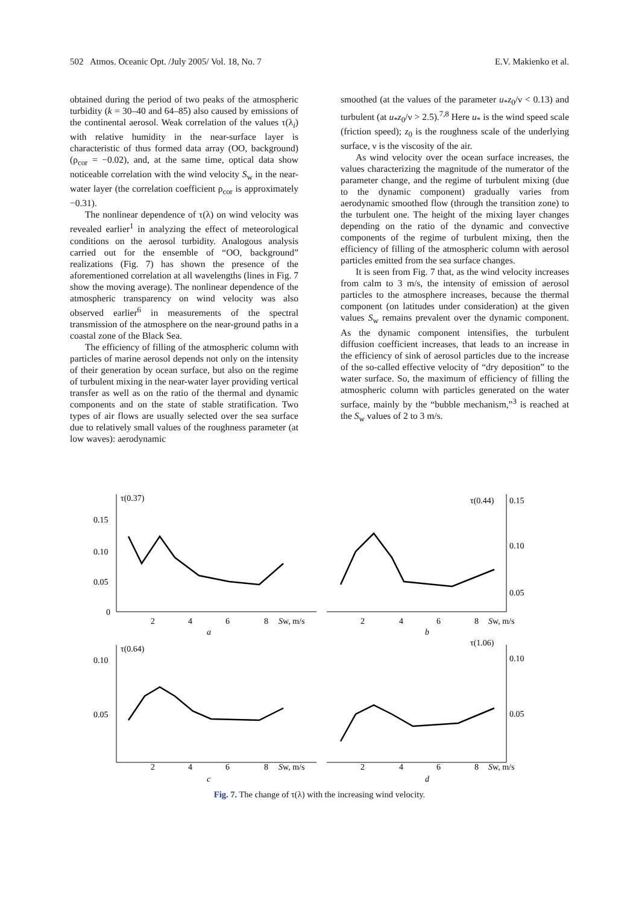502 Atmos. Oceanic Opt. /July 2005/ Vol. 18, No. 7 E.V. Makienko et al.
obtained during the period of two peaks of the atmospheric turbidity (k = 30–40 and 64–85) also caused by emissions of the continental aerosol. Weak correlation of the values τ(λ<sub>i</sub>) with relative humidity in the near-surface layer is characteristic of thus formed data array (OO, background) (ρ<sub>cor</sub> = −0.02), and, at the same time, optical data show noticeable correlation with the wind velocity S<sub>w</sub> in the near-water layer (the correlation coefficient ρ<sub>cor</sub> is approximately −0.31).
The nonlinear dependence of τ(λ) on wind velocity was revealed earlier<sup>1</sup> in analyzing the effect of meteorological conditions on the aerosol turbidity. Analogous analysis carried out for the ensemble of “OO, background” realizations (Fig. 7) has shown the presence of the aforementioned correlation at all wavelengths (lines in Fig. 7 show the moving average). The nonlinear dependence of the atmospheric transparency on wind velocity was also observed earlier<sup>6</sup> in measurements of the spectral transmission of the atmosphere on the near-ground paths in a coastal zone of the Black Sea.
The efficiency of filling of the atmospheric column with particles of marine aerosol depends not only on the intensity of their generation by ocean surface, but also on the regime of turbulent mixing in the near-water layer providing vertical transfer as well as on the ratio of the thermal and dynamic components and on the state of stable stratification. Two types of air flows are usually selected over the sea surface due to relatively small values of the roughness parameter (at low waves): aerodynamic
smoothed (at the values of the parameter u<sub>*</sub>z<sub>0</sub>/ν < 0.13) and turbulent (at u<sub>*</sub>z<sub>0</sub>/ν > 2.5).<sup>7,8</sup> Here u<sub>*</sub> is the wind speed scale (friction speed); z<sub>0</sub> is the roughness scale of the underlying surface, ν is the viscosity of the air.
As wind velocity over the ocean surface increases, the values characterizing the magnitude of the numerator of the parameter change, and the regime of turbulent mixing (due to the dynamic component) gradually varies from aerodynamic smoothed flow (through the transition zone) to the turbulent one. The height of the mixing layer changes depending on the ratio of the dynamic and convective components of the regime of turbulent mixing, then the efficiency of filling of the atmospheric column with aerosol particles emitted from the sea surface changes.
It is seen from Fig. 7 that, as the wind velocity increases from calm to 3 m/s, the intensity of emission of aerosol particles to the atmosphere increases, because the thermal component (on latitudes under consideration) at the given values S<sub>w</sub> remains prevalent over the dynamic component. As the dynamic component intensifies, the turbulent diffusion coefficient increases, that leads to an increase in the efficiency of sink of aerosol particles due to the increase of the so-called effective velocity of “dry deposition” to the water surface. So, the maximum of efficiency of filling the atmospheric column with particles generated on the water surface, mainly by the “bubble mechanism,”<sup>3</sup> is reached at the S<sub>w</sub> values of 2 to 3 m/s.
τ(0.37)
τ(0.44)
τ(0.64)
τ(1.06)
0.15
0.10
0.05
0
0.15
0.10
0.05
0.10
0.05
0.10
0.05
2
4
6
8
Sw, m/s
2
4
6
8
Sw, m/s
a
b
2
4
6
8
Sw, m/s
2
4
6
8
Sw, m/s
c
d
Fig. 7. The change of τ(λ) with the increasing wind velocity.